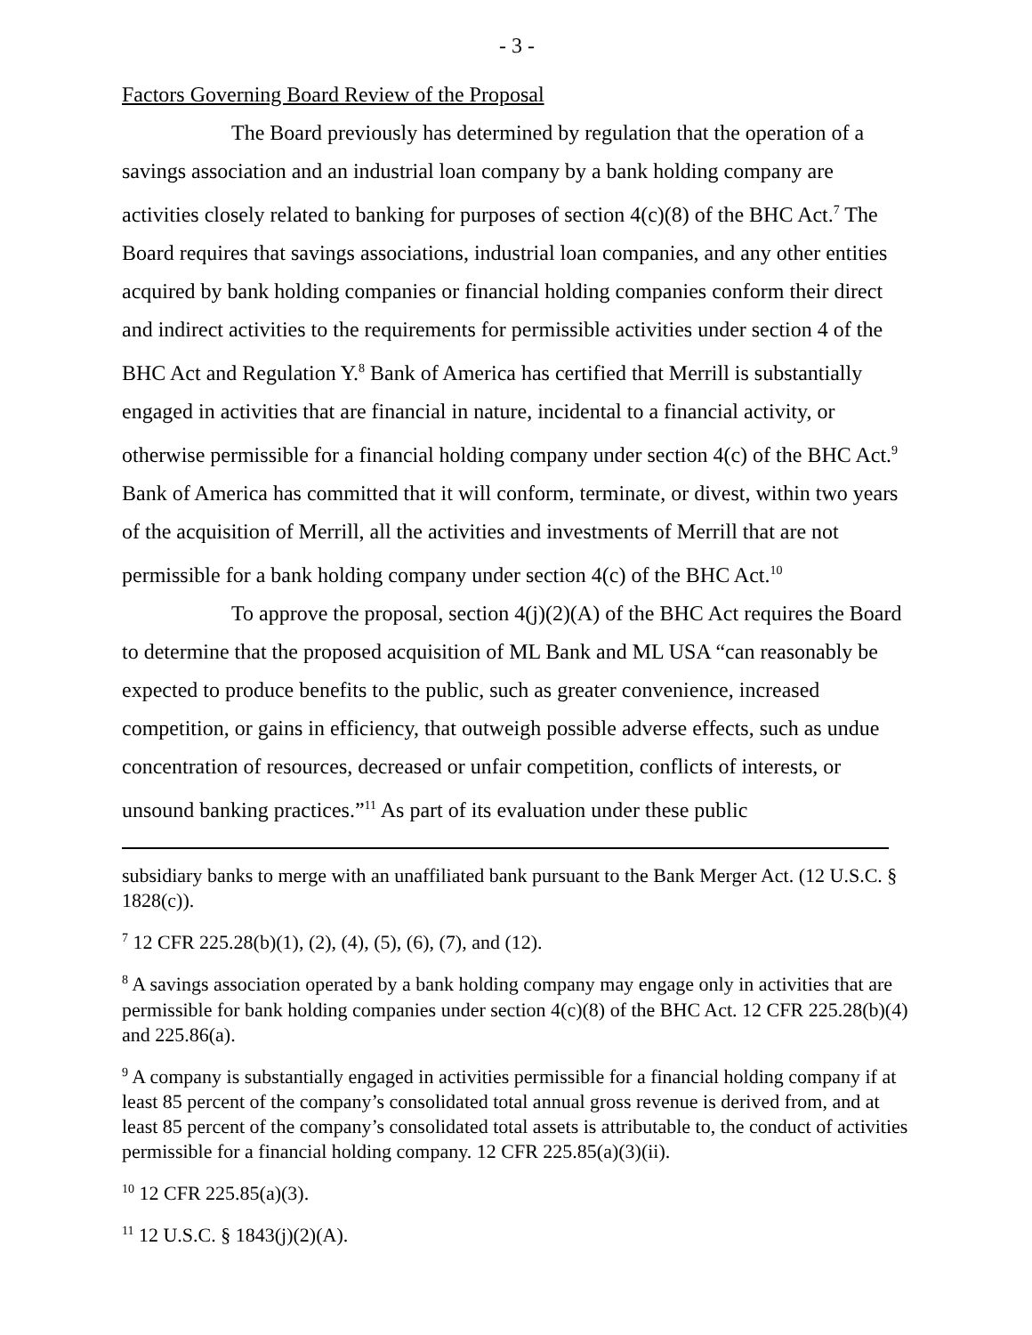- 3 -
Factors Governing Board Review of the Proposal
The Board previously has determined by regulation that the operation of a savings association and an industrial loan company by a bank holding company are activities closely related to banking for purposes of section 4(c)(8) of the BHC Act.<sup>7</sup> The Board requires that savings associations, industrial loan companies, and any other entities acquired by bank holding companies or financial holding companies conform their direct and indirect activities to the requirements for permissible activities under section 4 of the BHC Act and Regulation Y.<sup>8</sup> Bank of America has certified that Merrill is substantially engaged in activities that are financial in nature, incidental to a financial activity, or otherwise permissible for a financial holding company under section 4(c) of the BHC Act.<sup>9</sup> Bank of America has committed that it will conform, terminate, or divest, within two years of the acquisition of Merrill, all the activities and investments of Merrill that are not permissible for a bank holding company under section 4(c) of the BHC Act.<sup>10</sup>
To approve the proposal, section 4(j)(2)(A) of the BHC Act requires the Board to determine that the proposed acquisition of ML Bank and ML USA “can reasonably be expected to produce benefits to the public, such as greater convenience, increased competition, or gains in efficiency, that outweigh possible adverse effects, such as undue concentration of resources, decreased or unfair competition, conflicts of interests, or unsound banking practices.”<sup>11</sup> As part of its evaluation under these public
subsidiary banks to merge with an unaffiliated bank pursuant to the Bank Merger Act. (12 U.S.C. § 1828(c)).
<sup>7</sup> 12 CFR 225.28(b)(1), (2), (4), (5), (6), (7), and (12).
<sup>8</sup> A savings association operated by a bank holding company may engage only in activities that are permissible for bank holding companies under section 4(c)(8) of the BHC Act. 12 CFR 225.28(b)(4) and 225.86(a).
<sup>9</sup> A company is substantially engaged in activities permissible for a financial holding company if at least 85 percent of the company’s consolidated total annual gross revenue is derived from, and at least 85 percent of the company’s consolidated total assets is attributable to, the conduct of activities permissible for a financial holding company. 12 CFR 225.85(a)(3)(ii).
<sup>10</sup> 12 CFR 225.85(a)(3).
<sup>11</sup> 12 U.S.C. § 1843(j)(2)(A).